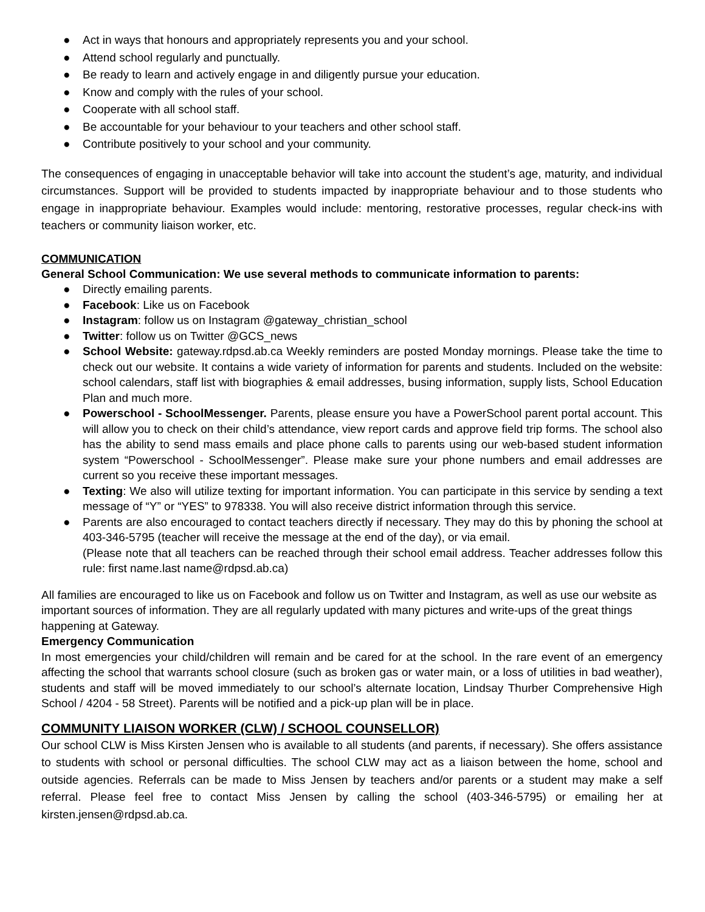● Act in ways that honours and appropriately represents you and your school.
● Attend school regularly and punctually.
● Be ready to learn and actively engage in and diligently pursue your education.
● Know and comply with the rules of your school.
● Cooperate with all school staff.
● Be accountable for your behaviour to your teachers and other school staff.
● Contribute positively to your school and your community.
The consequences of engaging in unacceptable behavior will take into account the student’s age, maturity, and individual circumstances. Support will be provided to students impacted by inappropriate behaviour and to those students who engage in inappropriate behaviour. Examples would include: mentoring, restorative processes, regular check-ins with teachers or community liaison worker, etc.
COMMUNICATION
General School Communication: We use several methods to communicate information to parents:
● Directly emailing parents.
● Facebook: Like us on Facebook
● Instagram: follow us on Instagram @gateway_christian_school
● Twitter: follow us on Twitter @GCS_news
● School Website: gateway.rdpsd.ab.ca Weekly reminders are posted Monday mornings. Please take the time to check out our website. It contains a wide variety of information for parents and students. Included on the website: school calendars, staff list with biographies & email addresses, busing information, supply lists, School Education Plan and much more.
● Powerschool - SchoolMessenger. Parents, please ensure you have a PowerSchool parent portal account. This will allow you to check on their child’s attendance, view report cards and approve field trip forms. The school also has the ability to send mass emails and place phone calls to parents using our web-based student information system “Powerschool - SchoolMessenger”. Please make sure your phone numbers and email addresses are current so you receive these important messages.
● Texting: We also will utilize texting for important information. You can participate in this service by sending a text message of “Y” or “YES” to 978338. You will also receive district information through this service.
● Parents are also encouraged to contact teachers directly if necessary. They may do this by phoning the school at 403-346-5795 (teacher will receive the message at the end of the day), or via email.
(Please note that all teachers can be reached through their school email address. Teacher addresses follow this rule: first name.last name@rdpsd.ab.ca)
All families are encouraged to like us on Facebook and follow us on Twitter and Instagram, as well as use our website as important sources of information. They are all regularly updated with many pictures and write-ups of the great things happening at Gateway.
Emergency Communication
In most emergencies your child/children will remain and be cared for at the school. In the rare event of an emergency affecting the school that warrants school closure (such as broken gas or water main, or a loss of utilities in bad weather), students and staff will be moved immediately to our school’s alternate location, Lindsay Thurber Comprehensive High School / 4204 - 58 Street). Parents will be notified and a pick-up plan will be in place.
COMMUNITY LIAISON WORKER (CLW) / SCHOOL COUNSELLOR)
Our school CLW is Miss Kirsten Jensen who is available to all students (and parents, if necessary). She offers assistance to students with school or personal difficulties. The school CLW may act as a liaison between the home, school and outside agencies. Referrals can be made to Miss Jensen by teachers and/or parents or a student may make a self referral. Please feel free to contact Miss Jensen by calling the school (403-346-5795) or emailing her at kirsten.jensen@rdpsd.ab.ca.